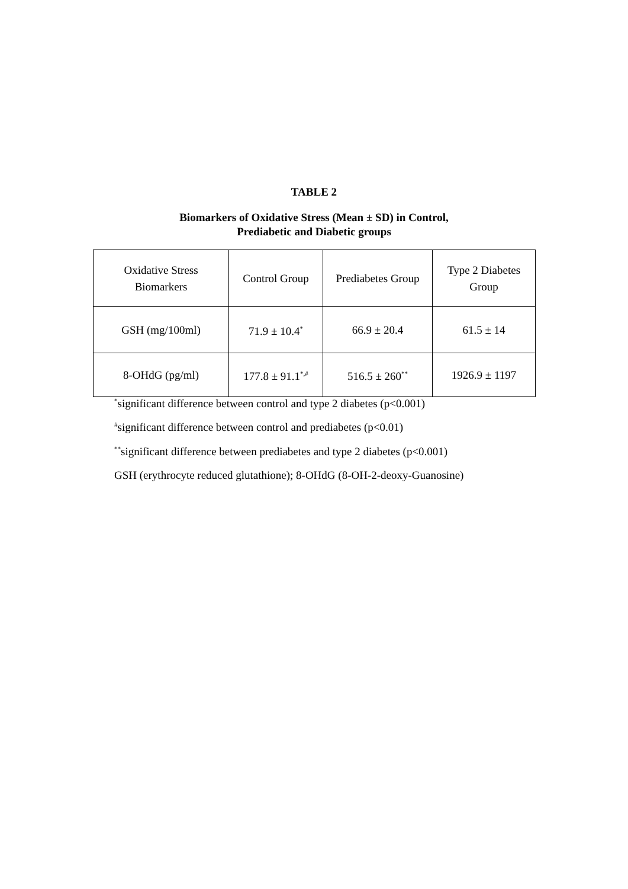TABLE 2
Biomarkers of Oxidative Stress (Mean ± SD) in Control,
Prediabetic and Diabetic groups
| Oxidative Stress Biomarkers | Control Group | Prediabetes Group | Type 2 Diabetes Group |
| GSH (mg/100ml) | 71.9 ± 10.4<sup>*</sup> | 66.9 ± 20.4 | 61.5 ± 14 |
| 8-OHdG (pg/ml) | 177.8 ± 91.1<sup>*,#</sup> | 516.5 ± 260<sup>**</sup> | 1926.9 ± 1197 |
<sup>*</sup> significant difference between control and type 2 diabetes (p<0.001)
<sup>#</sup> significant difference between control and prediabetes (p<0.01)
<sup>**</sup> significant difference between prediabetes and type 2 diabetes (p<0.001)
GSH (erythrocyte reduced glutathione); 8-OHdG (8-OH-2-deoxy-Guanosine)